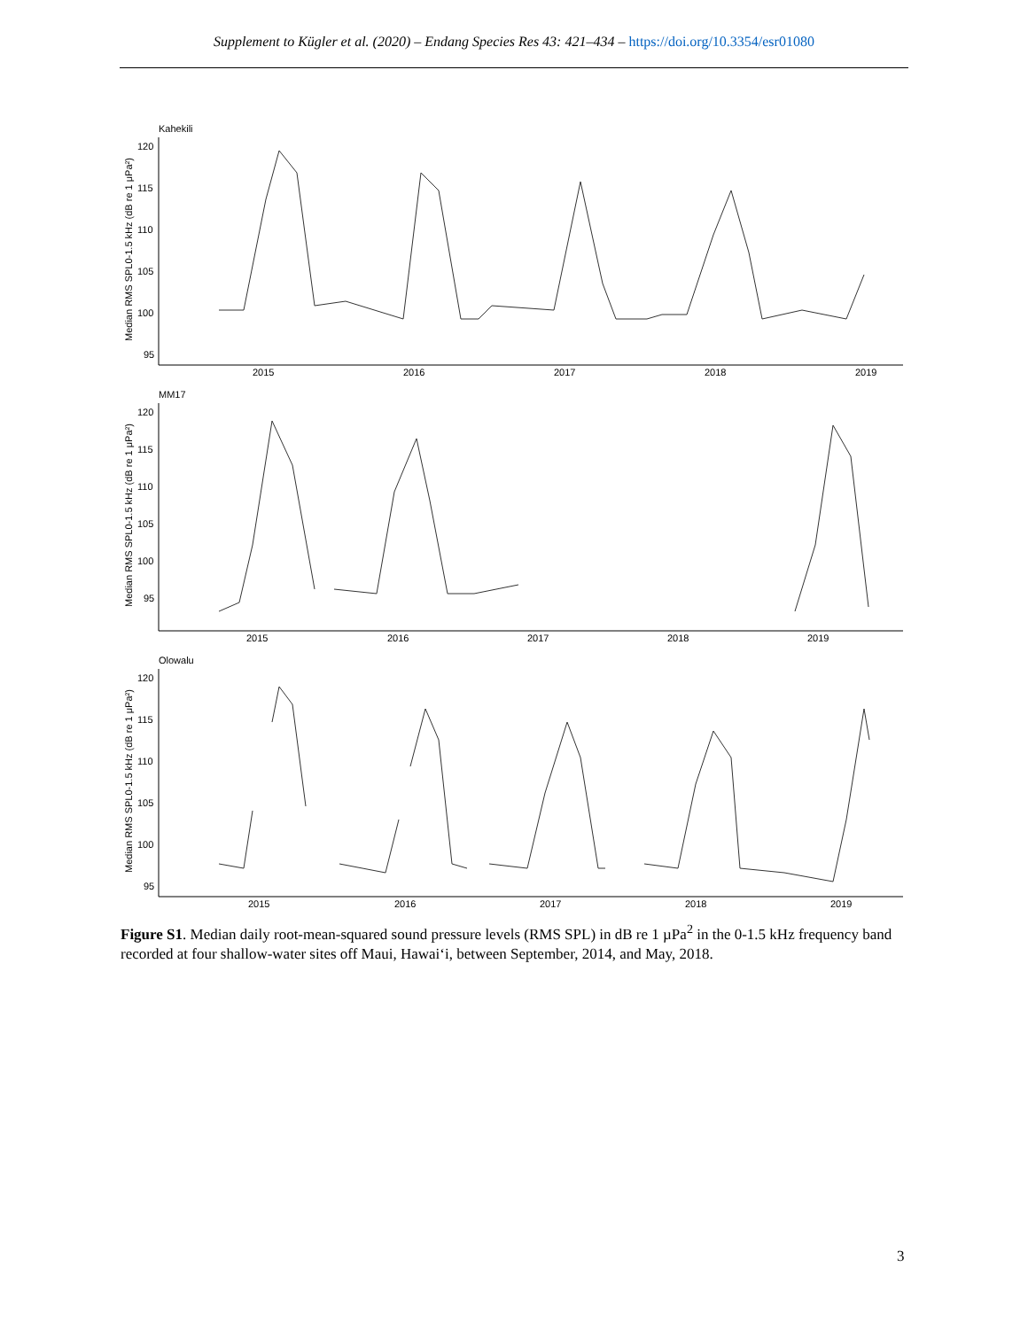Supplement to Kügler et al. (2020) – Endang Species Res 43: 421–434 – https://doi.org/10.3354/esr01080
Kahekili
Median RMS SPL0-1.5 kHz (dB re 1 μPa²)
120
115
110
105
100
95
2015
2016
2017
2018
2019
MM17
Median RMS SPL0-1.5 kHz (dB re 1 μPa²)
120
115
110
105
100
95
2015
2016
2017
2018
2019
Olowalu
Median RMS SPL0-1.5 kHz (dB re 1 μPa²)
120
115
110
105
100
95
2015
2016
2017
2018
2019
Figure S1. Median daily root-mean-squared sound pressure levels (RMS SPL) in dB re 1 µPa<sup>2</sup> in the 0-1.5 kHz frequency band recorded at four shallow-water sites off Maui, Hawai‘i, between September, 2014, and May, 2018.
3